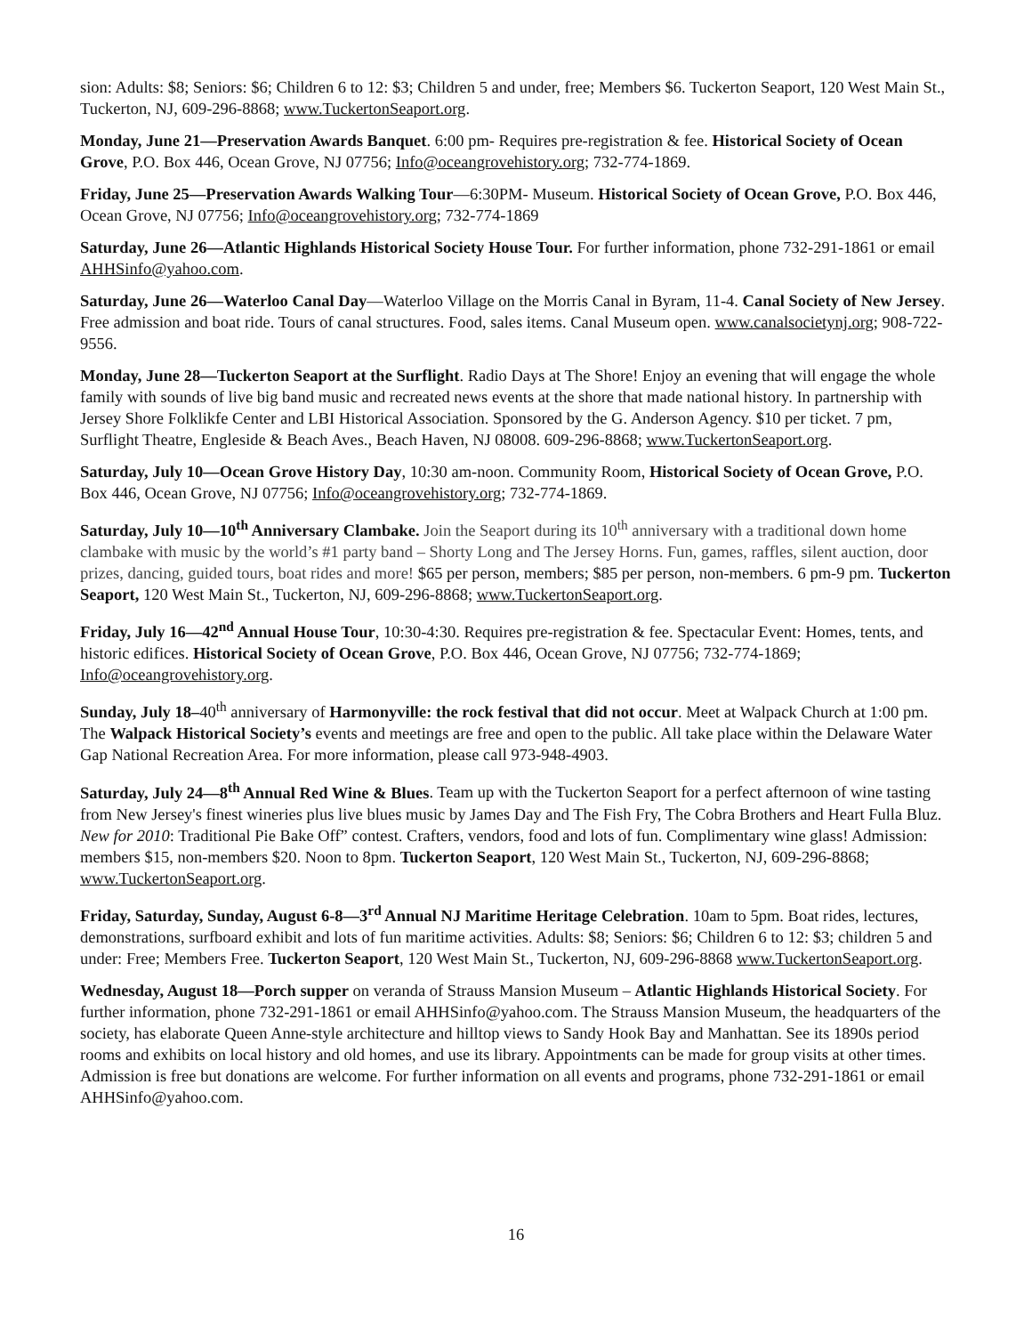sion: Adults: $8; Seniors: $6; Children 6 to 12: $3; Children 5 and under, free; Members $6. Tuckerton Seaport, 120 West Main St., Tuckerton, NJ, 609-296-8868; www.TuckertonSeaport.org.
Monday, June 21—Preservation Awards Banquet. 6:00 pm- Requires pre-registration & fee. Historical Society of Ocean Grove, P.O. Box 446, Ocean Grove, NJ 07756; Info@oceangrovehistory.org; 732-774-1869.
Friday, June 25—Preservation Awards Walking Tour—6:30PM- Museum. Historical Society of Ocean Grove, P.O. Box 446, Ocean Grove, NJ 07756; Info@oceangrovehistory.org; 732-774-1869
Saturday, June 26—Atlantic Highlands Historical Society House Tour. For further information, phone 732-291-1861 or email AHHSinfo@yahoo.com.
Saturday, June 26—Waterloo Canal Day—Waterloo Village on the Morris Canal in Byram, 11-4. Canal Society of New Jersey. Free admission and boat ride. Tours of canal structures. Food, sales items. Canal Museum open. www.canalsocietynj.org; 908-722-9556.
Monday, June 28—Tuckerton Seaport at the Surflight. Radio Days at The Shore! Enjoy an evening that will engage the whole family with sounds of live big band music and recreated news events at the shore that made national history. In partnership with Jersey Shore Folklikfe Center and LBI Historical Association. Sponsored by the G. Anderson Agency. $10 per ticket. 7 pm, Surflight Theatre, Engleside & Beach Aves., Beach Haven, NJ 08008. 609-296-8868; www.TuckertonSeaport.org.
Saturday, July 10—Ocean Grove History Day, 10:30 am-noon. Community Room, Historical Society of Ocean Grove, P.O. Box 446, Ocean Grove, NJ 07756; Info@oceangrovehistory.org; 732-774-1869.
Saturday, July 10—10<sup>th</sup> Anniversary Clambake. Join the Seaport during its 10<sup>th</sup> anniversary with a traditional down home clambake with music by the world’s #1 party band – Shorty Long and The Jersey Horns. Fun, games, raffles, silent auction, door prizes, dancing, guided tours, boat rides and more! $65 per person, members; $85 per person, non-members. 6 pm-9 pm. Tuckerton Seaport, 120 West Main St., Tuckerton, NJ, 609-296-8868; www.TuckertonSeaport.org.
Friday, July 16—42<sup>nd</sup> Annual House Tour, 10:30-4:30. Requires pre-registration & fee. Spectacular Event: Homes, tents, and historic edifices. Historical Society of Ocean Grove, P.O. Box 446, Ocean Grove, NJ 07756; 732-774-1869; Info@oceangrovehistory.org.
Sunday, July 18–40<sup>th</sup> anniversary of Harmonyville: the rock festival that did not occur. Meet at Walpack Church at 1:00 pm. The Walpack Historical Society’s events and meetings are free and open to the public. All take place within the Delaware Water Gap National Recreation Area. For more information, please call 973-948-4903.
Saturday, July 24—8<sup>th</sup> Annual Red Wine & Blues. Team up with the Tuckerton Seaport for a perfect afternoon of wine tasting from New Jersey's finest wineries plus live blues music by James Day and The Fish Fry, The Cobra Brothers and Heart Fulla Bluz. New for 2010: Traditional Pie Bake Off” contest. Crafters, vendors, food and lots of fun. Complimentary wine glass! Admission: members $15, non-members $20. Noon to 8pm. Tuckerton Seaport, 120 West Main St., Tuckerton, NJ, 609-296-8868; www.TuckertonSeaport.org.
Friday, Saturday, Sunday, August 6-8—3<sup>rd</sup> Annual NJ Maritime Heritage Celebration. 10am to 5pm. Boat rides, lectures, demonstrations, surfboard exhibit and lots of fun maritime activities. Adults: $8; Seniors: $6; Children 6 to 12: $3; children 5 and under: Free; Members Free. Tuckerton Seaport, 120 West Main St., Tuckerton, NJ, 609-296-8868 www.TuckertonSeaport.org.
Wednesday, August 18—Porch supper on veranda of Strauss Mansion Museum – Atlantic Highlands Historical Society. For further information, phone 732-291-1861 or email AHHSinfo@yahoo.com. The Strauss Mansion Museum, the headquarters of the society, has elaborate Queen Anne-style architecture and hilltop views to Sandy Hook Bay and Manhattan. See its 1890s period rooms and exhibits on local history and old homes, and use its library. Appointments can be made for group visits at other times. Admission is free but donations are welcome. For further information on all events and programs, phone 732-291-1861 or email AHHSinfo@yahoo.com.
16